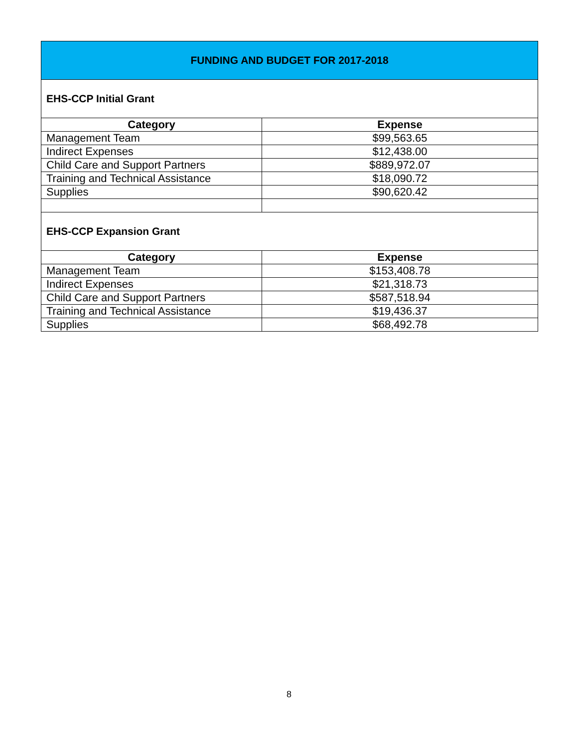| FUNDING AND BUDGET FOR 2017-2018 | |
| --- | --- |
| EHS-CCP Initial Grant | |
| Category | Expense |
| Management Team | $99,563.65 |
| Indirect Expenses | $12,438.00 |
| Child Care and Support Partners | $889,972.07 |
| Training and Technical Assistance | $18,090.72 |
| Supplies | $90,620.42 |
| EHS-CCP Expansion Grant | |
| Category | Expense |
| Management Team | $153,408.78 |
| Indirect Expenses | $21,318.73 |
| Child Care and Support Partners | $587,518.94 |
| Training and Technical Assistance | $19,436.37 |
| Supplies | $68,492.78 |
8